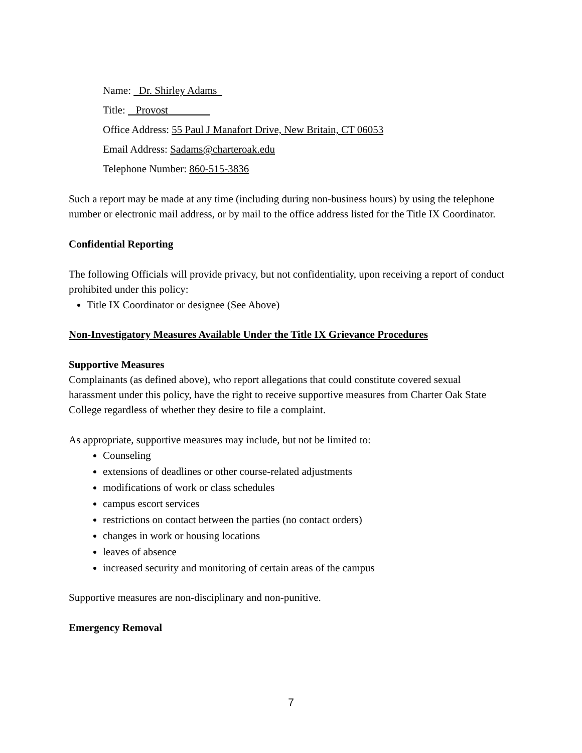Name: Dr. Shirley Adams
Title: Provost
Office Address: 55 Paul J Manafort Drive, New Britain, CT 06053
Email Address: Sadams@charteroak.edu
Telephone Number: 860-515-3836
Such a report may be made at any time (including during non-business hours) by using the telephone number or electronic mail address, or by mail to the office address listed for the Title IX Coordinator.
Confidential Reporting
The following Officials will provide privacy, but not confidentiality, upon receiving a report of conduct prohibited under this policy:
Title IX Coordinator or designee (See Above)
Non-Investigatory Measures Available Under the Title IX Grievance Procedures
Supportive Measures
Complainants (as defined above), who report allegations that could constitute covered sexual harassment under this policy, have the right to receive supportive measures from Charter Oak State College regardless of whether they desire to file a complaint.
As appropriate, supportive measures may include, but not be limited to:
Counseling
extensions of deadlines or other course-related adjustments
modifications of work or class schedules
campus escort services
restrictions on contact between the parties (no contact orders)
changes in work or housing locations
leaves of absence
increased security and monitoring of certain areas of the campus
Supportive measures are non-disciplinary and non-punitive.
Emergency Removal
7